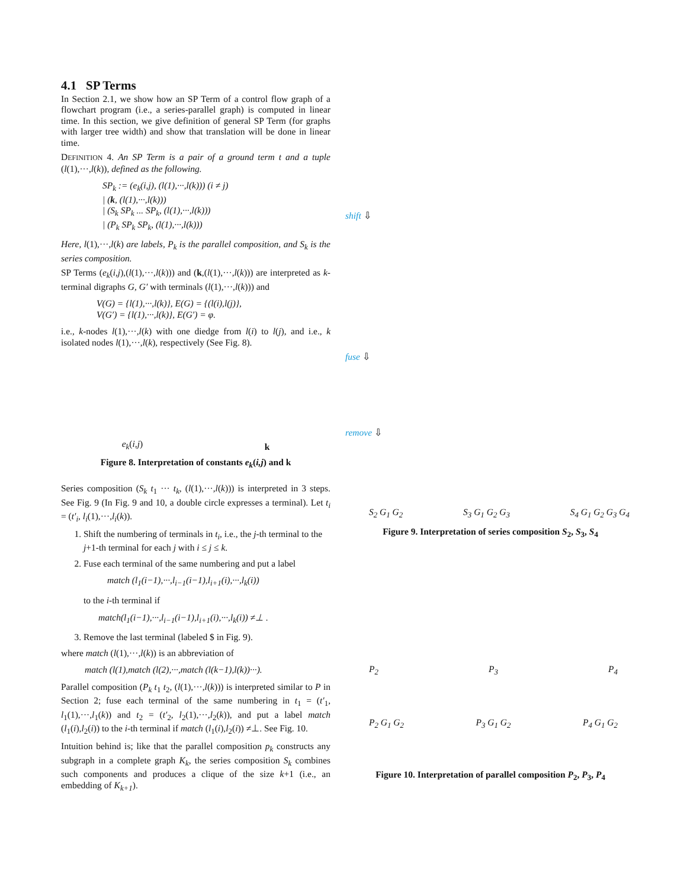4.1 SP Terms
In Section 2.1, we show how an SP Term of a control flow graph of a flowchart program (i.e., a series-parallel graph) is computed in linear time. In this section, we give definition of general SP Term (for graphs with larger tree width) and show that translation will be done in linear time.
DEFINITION 4. An SP Term is a pair of a ground term t and a tuple (l(1),···,l(k)), defined as the following.
SP<sub>k</sub> := (e<sub>k</sub>(i,j), (l(1),···,l(k))) (i ≠ j)
| (k, (l(1),···,l(k)))
| (S<sub>k</sub> SP<sub>k</sub> ... SP<sub>k</sub>, (l(1),···,l(k)))
| (P<sub>k</sub> SP<sub>k</sub> SP<sub>k</sub>, (l(1),···,l(k)))
Here, l(1),···,l(k) are labels, P<sub>k</sub> is the parallel composition, and S<sub>k</sub> is the series composition.
SP Terms (e<sub>k</sub>(i,j),(l(1),···,l(k))) and (k,(l(1),···,l(k))) are interpreted as k-terminal digraphs G, G′ with terminals (l(1),···,l(k))) and
V(G) = {l(1),···,l(k)}, E(G) = {(l(i),l(j)},
V(G′) = {l(1),···,l(k)}, E(G′) = φ.
i.e., k-nodes l(1),···,l(k) with one diedge from l(i) to l(j), and i.e., k isolated nodes l(1),···,l(k), respectively (See Fig. 8).
e<sub>k</sub>(i,j) k
Figure 8. Interpretation of constants e<sub>k</sub>(i,j) and k
Series composition (S<sub>k</sub> t<sub>1</sub> ··· t<sub>k</sub>, (l(1),···,l(k))) is interpreted in 3 steps. See Fig. 9 (In Fig. 9 and 10, a double circle expresses a terminal). Let t<sub>i</sub> = (t′<sub>i</sub>, l<sub>i</sub>(1),···,l<sub>i</sub>(k)).
1. Shift the numbering of terminals in t<sub>i</sub>, i.e., the j-th terminal to the j+1-th terminal for each j with i ≤ j ≤ k.
2. Fuse each terminal of the same numbering and put a label
match (l<sub>1</sub>(i−1),···,l<sub>i−1</sub>(i−1),l<sub>i+1</sub>(i),···,l<sub>k</sub>(i))
to the i-th terminal if
match(l<sub>1</sub>(i−1),···,l<sub>i−1</sub>(i−1),l<sub>i+1</sub>(i),···,l<sub>k</sub>(i)) ≠⊥ .
3. Remove the last terminal (labeled $ in Fig. 9).
where match (l(1),···,l(k)) is an abbreviation of
match (l(1),match (l(2),···,match (l(k−1),l(k))···).
Parallel composition (P<sub>k</sub> t<sub>1</sub> t<sub>2</sub>, (l(1),···,l(k))) is interpreted similar to P in Section 2; fuse each terminal of the same numbering in t<sub>1</sub> = (t′<sub>1</sub>, l<sub>1</sub>(1),···,l<sub>1</sub>(k)) and t<sub>2</sub> = (t′<sub>2</sub>, l<sub>2</sub>(1),···,l<sub>2</sub>(k)), and put a label match (l<sub>1</sub>(i),l<sub>2</sub>(i)) to the i-th terminal if match (l<sub>1</sub>(i),l<sub>2</sub>(i)) ≠⊥. See Fig. 10.
Intuition behind is; like that the parallel composition p<sub>k</sub> constructs any subgraph in a complete graph K<sub>k</sub>, the series composition S<sub>k</sub> combines such components and produces a clique of the size k+1 (i.e., an embedding of K<sub>k+1</sub>).
shift ⇩
fuse ⇩
remove ⇩
S<sub>2</sub> G<sub>1</sub> G<sub>2</sub> S<sub>3</sub> G<sub>1</sub> G<sub>2</sub> G<sub>3</sub> S<sub>4</sub> G<sub>1</sub> G<sub>2</sub> G<sub>3</sub> G<sub>4</sub>
Figure 9. Interpretation of series composition S<sub>2</sub>, S<sub>3</sub>, S<sub>4</sub>
P<sub>2</sub> P<sub>3</sub> P<sub>4</sub>
P<sub>2</sub> G<sub>1</sub> G<sub>2</sub> P<sub>3</sub> G<sub>1</sub> G<sub>2</sub> P<sub>4</sub> G<sub>1</sub> G<sub>2</sub>
Figure 10. Interpretation of parallel composition P<sub>2</sub>, P<sub>3</sub>, P<sub>4</sub>